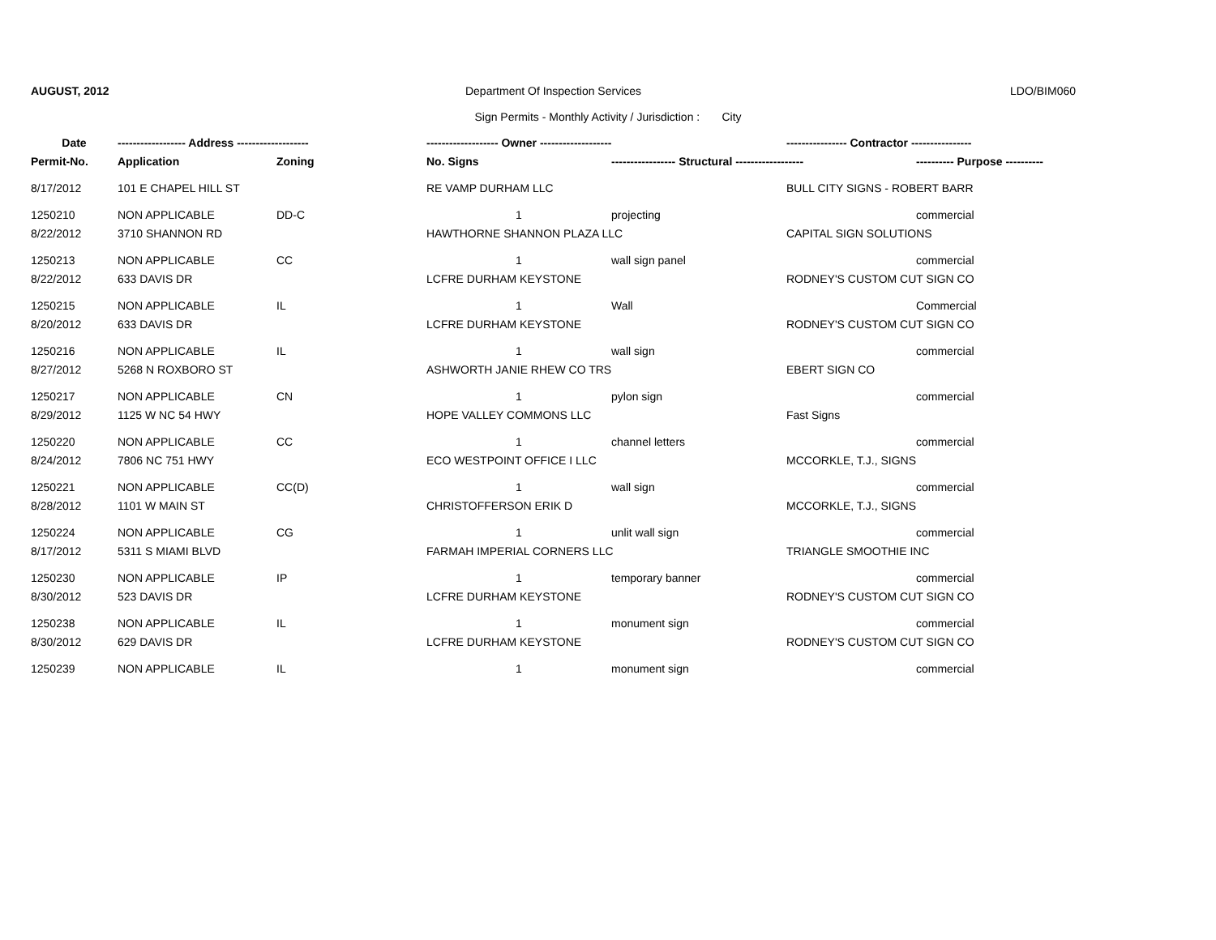AUGUST, 2012 Department Of Inspection Services
LDO/BIM060
Sign Permits - Monthly Activity / Jurisdiction : City
| Date | ------------------ Address ------------------- | | ------------------- Owner ------------------- | | ---------------- Contractor ---------------- | |
| --- | --- | --- | --- | --- | --- | --- |
| Permit-No. | Application | Zoning | No. Signs | ----------------- Structural ------------------ | | ---------- Purpose ---------- |
| 8/17/2012 | 101 E CHAPEL HILL ST | | RE VAMP DURHAM LLC | | BULL CITY SIGNS - ROBERT BARR | |
| 1250210 | NON APPLICABLE | DD-C | 1 | projecting | | commercial |
| 8/22/2012 | 3710 SHANNON RD | | HAWTHORNE SHANNON PLAZA LLC | | CAPITAL SIGN SOLUTIONS | |
| 1250213 | NON APPLICABLE | CC | 1 | wall sign panel | | commercial |
| 8/22/2012 | 633 DAVIS DR | | LCFRE DURHAM KEYSTONE | | RODNEY'S CUSTOM CUT SIGN CO | |
| 1250215 | NON APPLICABLE | IL | 1 | Wall | | Commercial |
| 8/20/2012 | 633 DAVIS DR | | LCFRE DURHAM KEYSTONE | | RODNEY'S CUSTOM CUT SIGN CO | |
| 1250216 | NON APPLICABLE | IL | 1 | wall sign | | commercial |
| 8/27/2012 | 5268 N ROXBORO ST | | ASHWORTH JANIE RHEW CO TRS | | EBERT SIGN CO | |
| 1250217 | NON APPLICABLE | CN | 1 | pylon sign | | commercial |
| 8/29/2012 | 1125 W NC 54 HWY | | HOPE VALLEY COMMONS LLC | | Fast Signs | |
| 1250220 | NON APPLICABLE | CC | 1 | channel letters | | commercial |
| 8/24/2012 | 7806 NC 751 HWY | | ECO WESTPOINT OFFICE I LLC | | MCCORKLE, T.J., SIGNS | |
| 1250221 | NON APPLICABLE | CC(D) | 1 | wall sign | | commercial |
| 8/28/2012 | 1101 W MAIN ST | | CHRISTOFFERSON ERIK D | | MCCORKLE, T.J., SIGNS | |
| 1250224 | NON APPLICABLE | CG | 1 | unlit wall sign | | commercial |
| 8/17/2012 | 5311 S MIAMI BLVD | | FARMAH IMPERIAL CORNERS LLC | | TRIANGLE SMOOTHIE INC | |
| 1250230 | NON APPLICABLE | IP | 1 | temporary banner | | commercial |
| 8/30/2012 | 523 DAVIS DR | | LCFRE DURHAM KEYSTONE | | RODNEY'S CUSTOM CUT SIGN CO | |
| 1250238 | NON APPLICABLE | IL | 1 | monument sign | | commercial |
| 8/30/2012 | 629 DAVIS DR | | LCFRE DURHAM KEYSTONE | | RODNEY'S CUSTOM CUT SIGN CO | |
| 1250239 | NON APPLICABLE | IL | 1 | monument sign | | commercial |